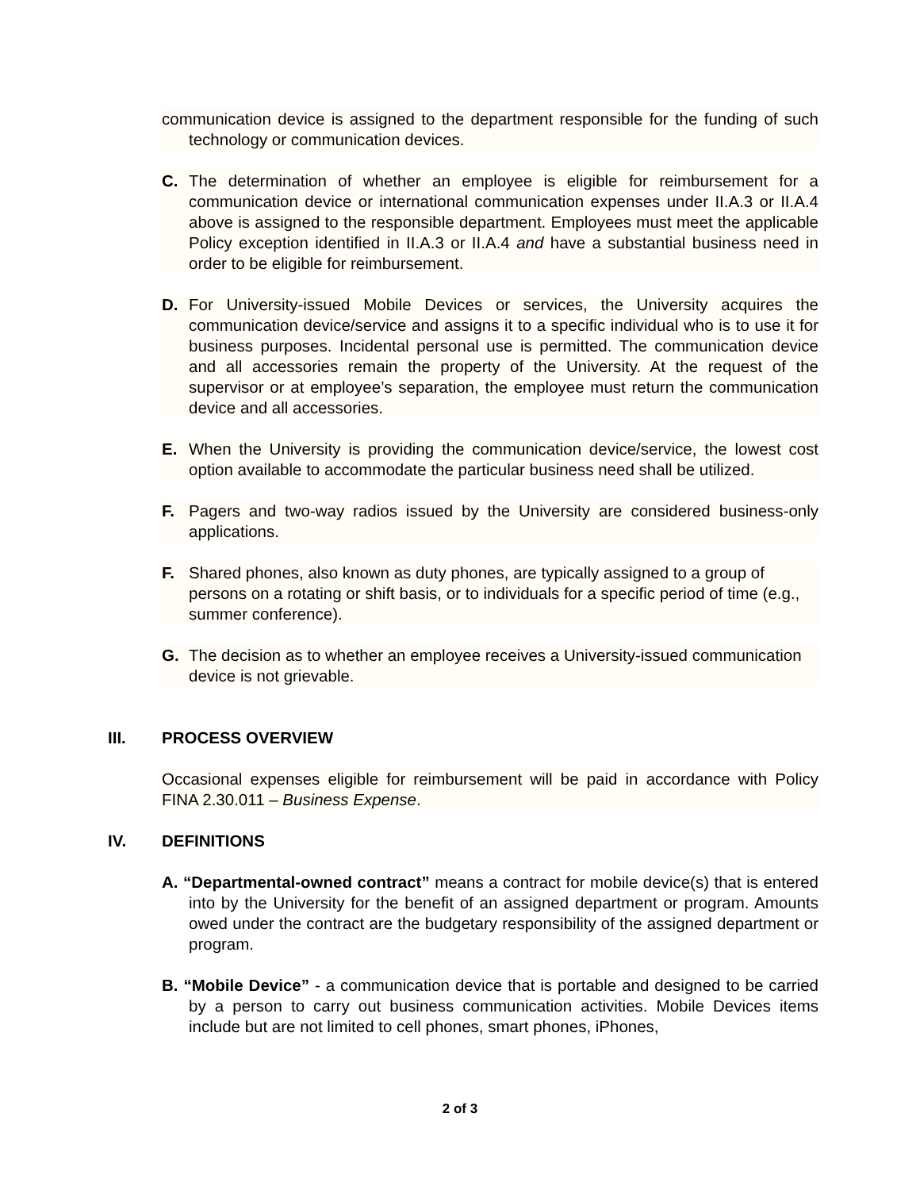communication device is assigned to the department responsible for the funding of such technology or communication devices.
C. The determination of whether an employee is eligible for reimbursement for a communication device or international communication expenses under II.A.3 or II.A.4 above is assigned to the responsible department. Employees must meet the applicable Policy exception identified in II.A.3 or II.A.4 and have a substantial business need in order to be eligible for reimbursement.
D. For University-issued Mobile Devices or services, the University acquires the communication device/service and assigns it to a specific individual who is to use it for business purposes. Incidental personal use is permitted. The communication device and all accessories remain the property of the University. At the request of the supervisor or at employee’s separation, the employee must return the communication device and all accessories.
E. When the University is providing the communication device/service, the lowest cost option available to accommodate the particular business need shall be utilized.
F. Pagers and two-way radios issued by the University are considered business-only applications.
F. Shared phones, also known as duty phones, are typically assigned to a group of persons on a rotating or shift basis, or to individuals for a specific period of time (e.g., summer conference).
G. The decision as to whether an employee receives a University-issued communication device is not grievable.
III. PROCESS OVERVIEW
Occasional expenses eligible for reimbursement will be paid in accordance with Policy FINA 2.30.011 – Business Expense.
IV. DEFINITIONS
A. “Departmental-owned contract” means a contract for mobile device(s) that is entered into by the University for the benefit of an assigned department or program. Amounts owed under the contract are the budgetary responsibility of the assigned department or program.
B. “Mobile Device” - a communication device that is portable and designed to be carried by a person to carry out business communication activities. Mobile Devices items include but are not limited to cell phones, smart phones, iPhones,
2 of 3